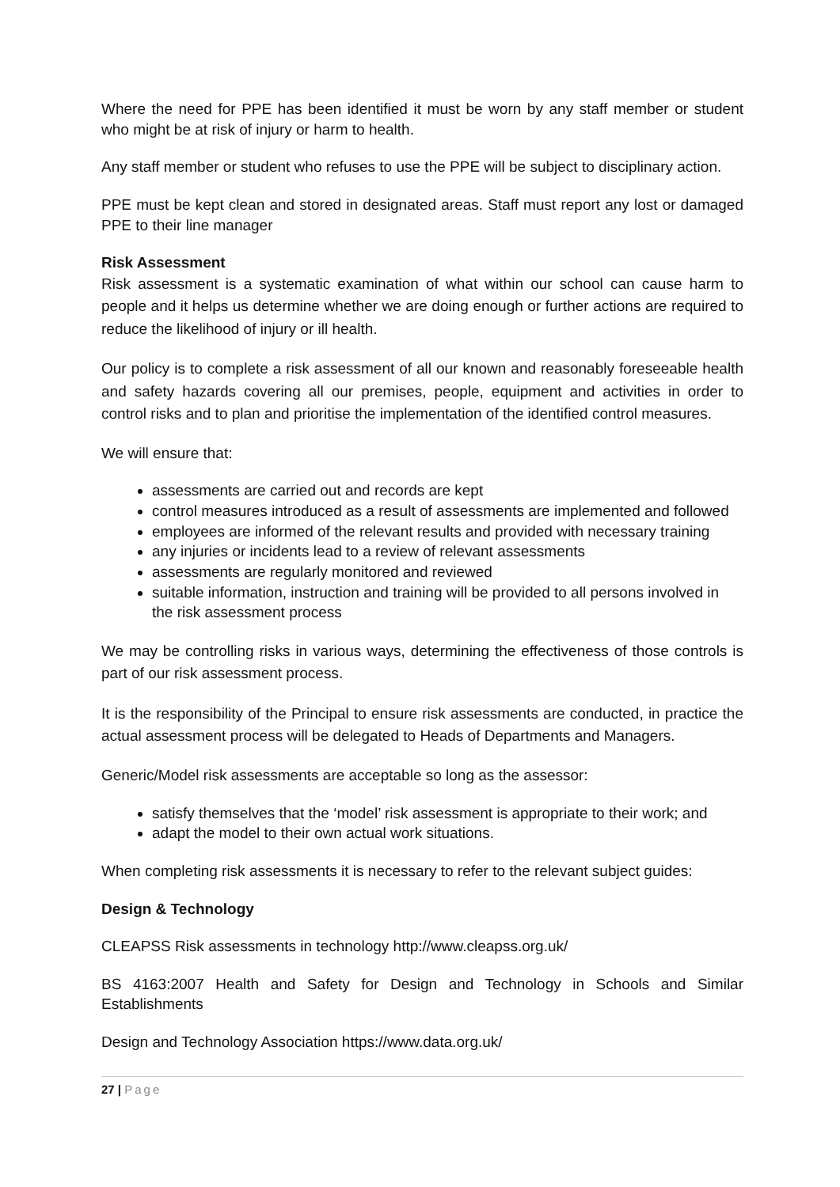Where the need for PPE has been identified it must be worn by any staff member or student who might be at risk of injury or harm to health.
Any staff member or student who refuses to use the PPE will be subject to disciplinary action.
PPE must be kept clean and stored in designated areas. Staff must report any lost or damaged PPE to their line manager
Risk Assessment
Risk assessment is a systematic examination of what within our school can cause harm to people and it helps us determine whether we are doing enough or further actions are required to reduce the likelihood of injury or ill health.
Our policy is to complete a risk assessment of all our known and reasonably foreseeable health and safety hazards covering all our premises, people, equipment and activities in order to control risks and to plan and prioritise the implementation of the identified control measures.
We will ensure that:
assessments are carried out and records are kept
control measures introduced as a result of assessments are implemented and followed
employees are informed of the relevant results and provided with necessary training
any injuries or incidents lead to a review of relevant assessments
assessments are regularly monitored and reviewed
suitable information, instruction and training will be provided to all persons involved in the risk assessment process
We may be controlling risks in various ways, determining the effectiveness of those controls is part of our risk assessment process.
It is the responsibility of the Principal to ensure risk assessments are conducted, in practice the actual assessment process will be delegated to Heads of Departments and Managers.
Generic/Model risk assessments are acceptable so long as the assessor:
satisfy themselves that the ‘model’ risk assessment is appropriate to their work; and
adapt the model to their own actual work situations.
When completing risk assessments it is necessary to refer to the relevant subject guides:
Design & Technology
CLEAPSS Risk assessments in technology http://www.cleapss.org.uk/
BS 4163:2007 Health and Safety for Design and Technology in Schools and Similar Establishments
Design and Technology Association https://www.data.org.uk/
27 | Page